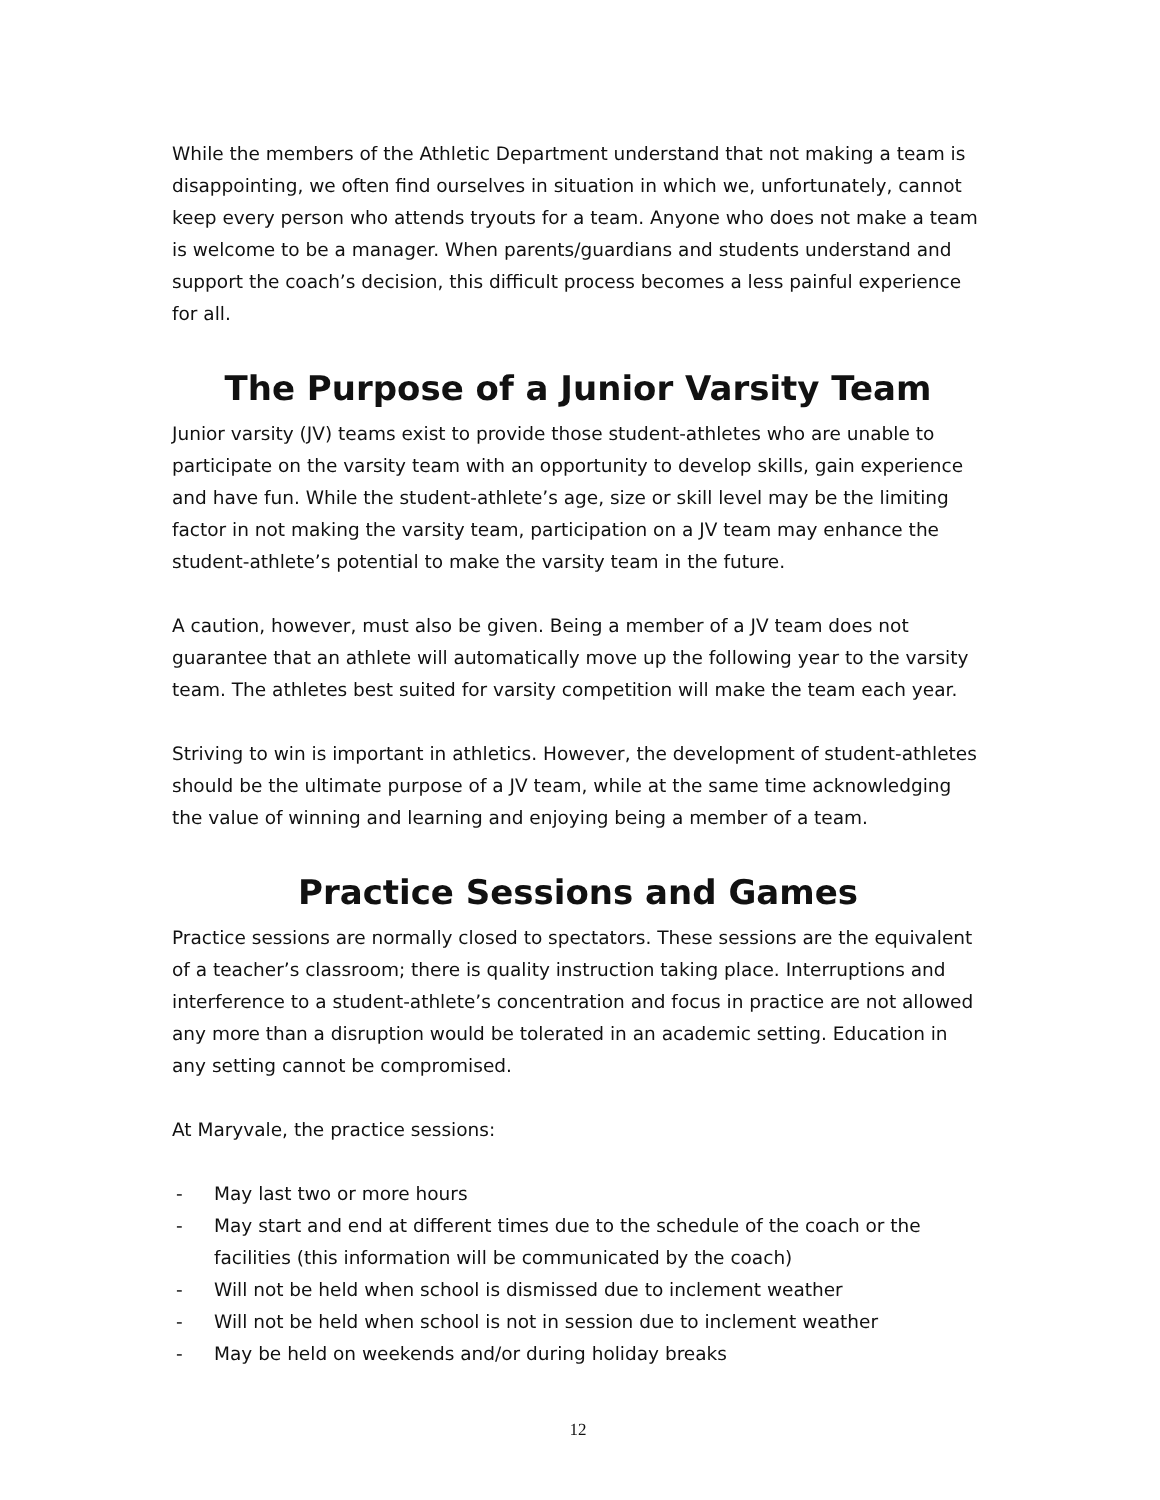While the members of the Athletic Department understand that not making a team is disappointing, we often find ourselves in situation in which we, unfortunately, cannot keep every person who attends tryouts for a team. Anyone who does not make a team is welcome to be a manager. When parents/guardians and students understand and support the coach’s decision, this difficult process becomes a less painful experience for all.
The Purpose of a Junior Varsity Team
Junior varsity (JV) teams exist to provide those student-athletes who are unable to participate on the varsity team with an opportunity to develop skills, gain experience and have fun. While the student-athlete’s age, size or skill level may be the limiting factor in not making the varsity team, participation on a JV team may enhance the student-athlete’s potential to make the varsity team in the future.
A caution, however, must also be given. Being a member of a JV team does not guarantee that an athlete will automatically move up the following year to the varsity team. The athletes best suited for varsity competition will make the team each year.
Striving to win is important in athletics. However, the development of student-athletes should be the ultimate purpose of a JV team, while at the same time acknowledging the value of winning and learning and enjoying being a member of a team.
Practice Sessions and Games
Practice sessions are normally closed to spectators. These sessions are the equivalent of a teacher’s classroom; there is quality instruction taking place. Interruptions and interference to a student-athlete’s concentration and focus in practice are not allowed any more than a disruption would be tolerated in an academic setting. Education in any setting cannot be compromised.
At Maryvale, the practice sessions:
- May last two or more hours
- May start and end at different times due to the schedule of the coach or the facilities (this information will be communicated by the coach)
- Will not be held when school is dismissed due to inclement weather
- Will not be held when school is not in session due to inclement weather
- May be held on weekends and/or during holiday breaks
12